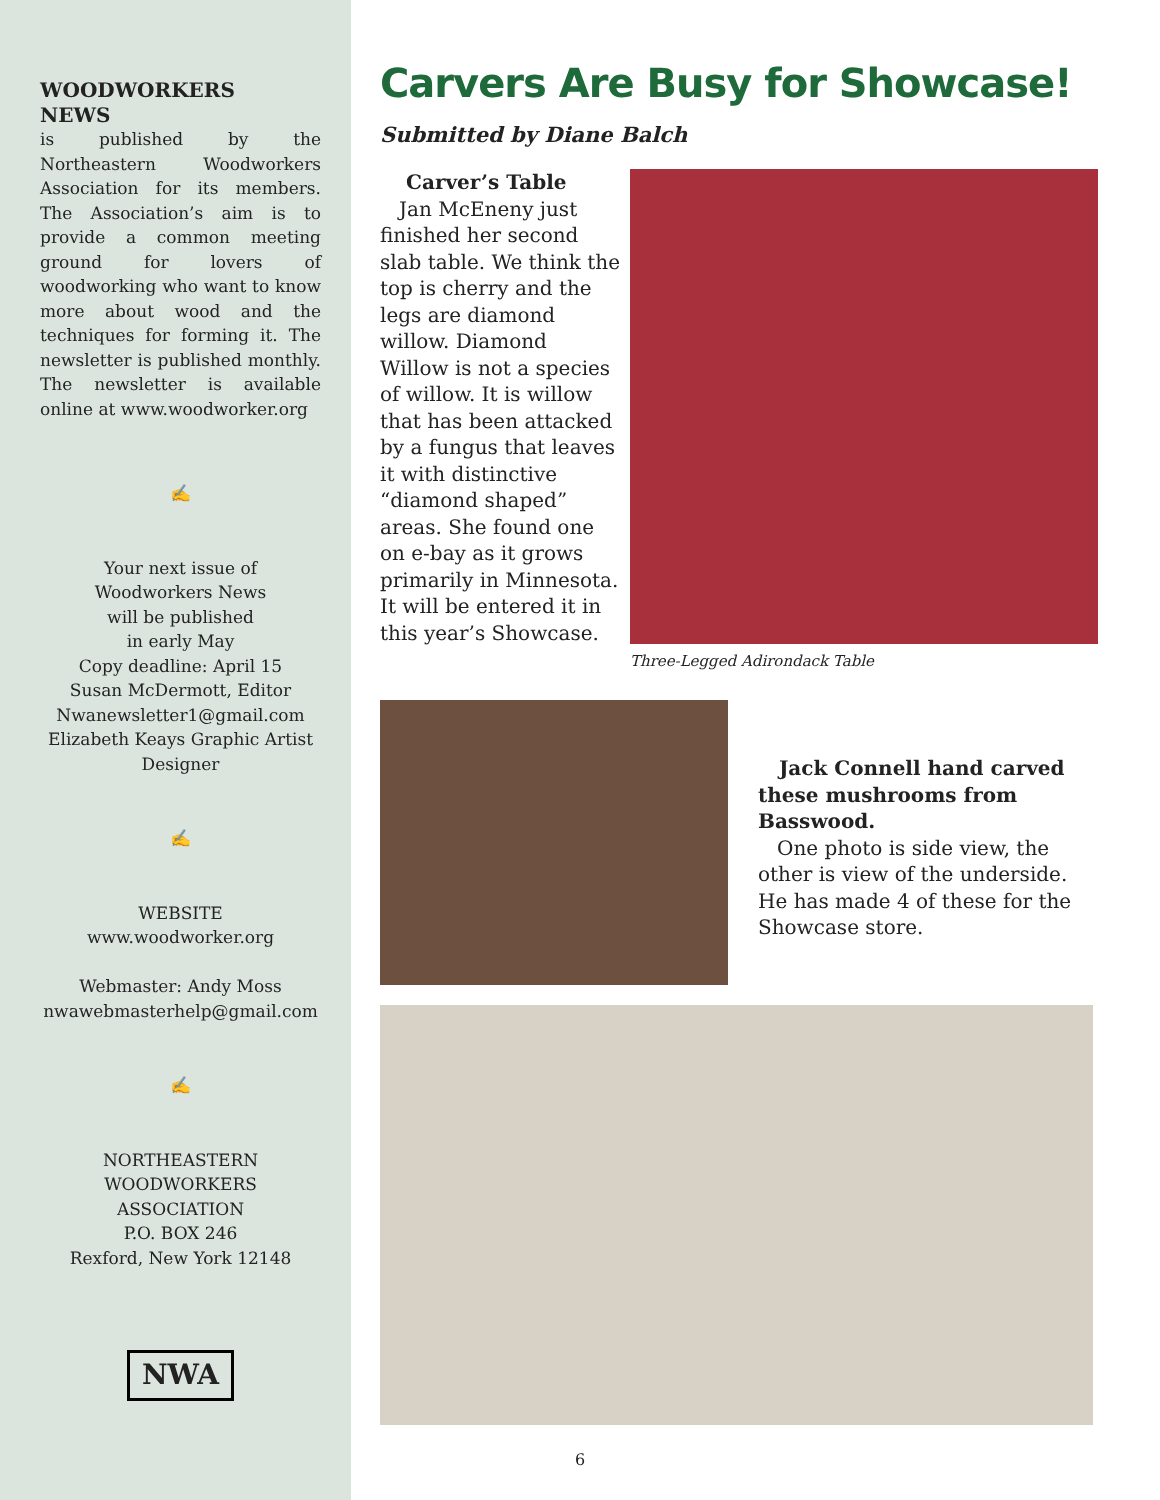WOODWORKERS NEWS
is published by the Northeastern Woodworkers Association for its members. The Association’s aim is to provide a common meeting ground for lovers of woodworking who want to know more about wood and the techniques for forming it. The newsletter is published monthly. The newsletter is available online at www.woodworker.org
✍
Your next issue of
Woodworkers News
will be published
in early May
Copy deadline: April 15
Susan McDermott, Editor
Nwanewsletter1@gmail.com
Elizabeth Keays Graphic Artist
Designer
✍
WEBSITE
www.woodworker.org
Webmaster: Andy Moss
nwawebmasterhelp@gmail.com
✍
NORTHEASTERN
WOODWORKERS ASSOCIATION
P.O. BOX 246
Rexford, New York 12148
NWA
Carvers Are Busy for Showcase!
Submitted by Diane Balch
Carver’s Table
Jan McEneny just finished her second slab table. We think the top is cherry and the legs are diamond willow. Diamond Willow is not a species of willow. It is willow that has been attacked by a fungus that leaves it with distinctive “diamond shaped” areas. She found one on e-bay as it grows primarily in Minnesota. It will be entered it in this year’s Showcase.
Three-Legged Adirondack Table
Jack Connell hand carved these mushrooms from Basswood.
One photo is side view, the other is view of the underside. He has made 4 of these for the Showcase store.
6